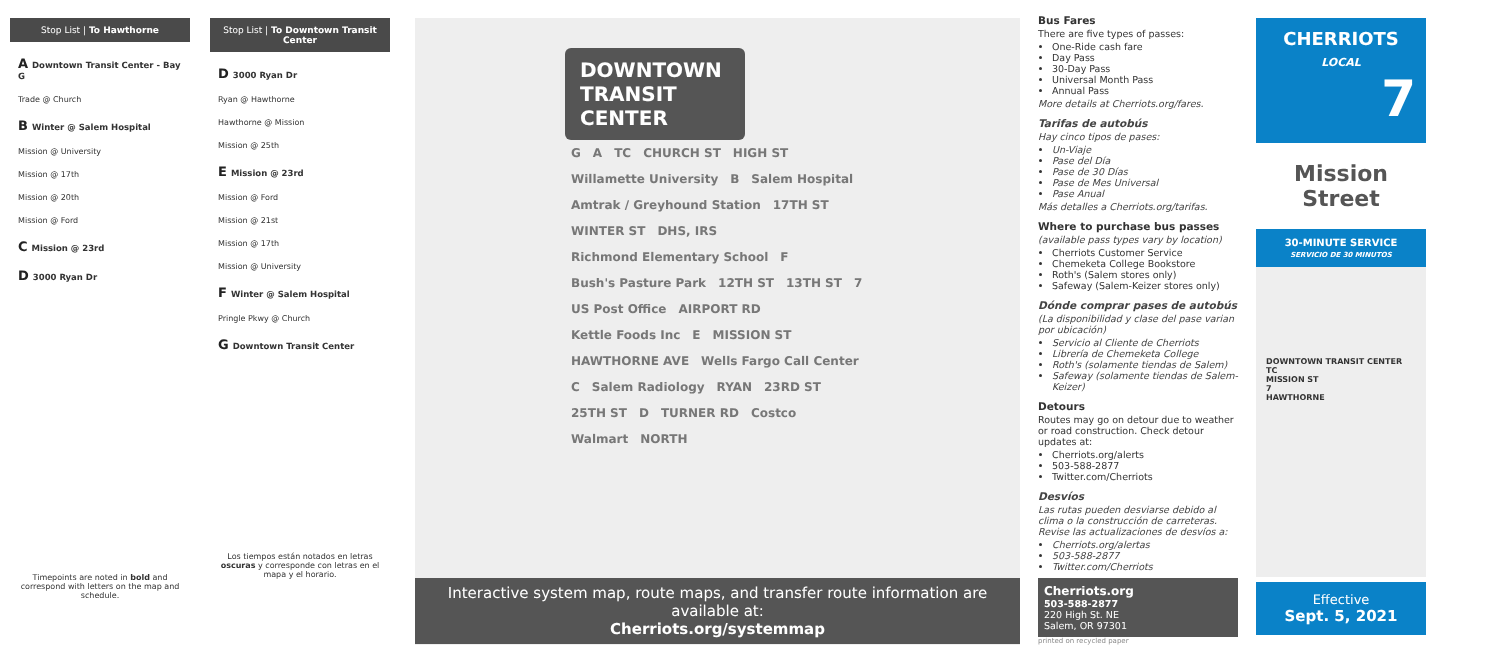Stop List | To Hawthorne
A Downtown Transit Center - Bay G
Trade @ Church
B Winter @ Salem Hospital
Mission @ University
Mission @ 17th
Mission @ 20th
Mission @ Ford
C Mission @ 23rd
D 3000 Ryan Dr
Timepoints are noted in bold and correspond with letters on the map and schedule.
Stop List | To Downtown Transit Center
D 3000 Ryan Dr
Ryan @ Hawthorne
Hawthorne @ Mission
Mission @ 25th
E Mission @ 23rd
Mission @ Ford
Mission @ 21st
Mission @ 17th
Mission @ University
F Winter @ Salem Hospital
Pringle Pkwy @ Church
G Downtown Transit Center
Los tiempos están notados en letras oscuras y corresponde con letras en el mapa y el horario.
DOWNTOWN TRANSIT CENTER
G A TC CHURCH ST HIGH ST Willamette University B Salem Hospital Amtrak / Greyhound Station 17TH ST WINTER ST DHS, IRS Richmond Elementary School F Bush's Pasture Park 12TH ST 13TH ST 7 US Post Office AIRPORT RD Kettle Foods Inc E MISSION ST HAWTHORNE AVE Wells Fargo Call Center C Salem Radiology RYAN 23RD ST 25TH ST D TURNER RD Costco Walmart NORTH
Interactive system map, route maps, and transfer route information are available at:
Cherriots.org/systemmap
Bus Fares
There are five types of passes:
One-Ride cash fare
Day Pass
30-Day Pass
Universal Month Pass
Annual Pass
More details at Cherriots.org/fares.
Tarifas de autobús
Hay cinco tipos de pases:
Un-Viaje
Pase del Día
Pase de 30 Días
Pase de Mes Universal
Pase Anual
Más detalles a Cherriots.org/tarifas.
Where to purchase bus passes
(available pass types vary by location)
Cherriots Customer Service
Chemeketa College Bookstore
Roth's (Salem stores only)
Safeway (Salem-Keizer stores only)
Dónde comprar pases de autobús
(La disponibilidad y clase del pase varian por ubicación)
Servicio al Cliente de Cherriots
Librería de Chemeketa College
Roth's (solamente tiendas de Salem)
Safeway (solamente tiendas de Salem-Keizer)
Detours
Routes may go on detour due to weather or road construction. Check detour updates at:
Cherriots.org/alerts
503-588-2877
Twitter.com/Cherriots
Desvíos
Las rutas pueden desviarse debido al clima o la construcción de carreteras. Revise las actualizaciones de desvíos a:
Cherriots.org/alertas
503-588-2877
Twitter.com/Cherriots
Cherriots.org
503-588-2877
220 High St. NE
Salem, OR 97301
printed on recycled paper
CHERRIOTS
LOCAL
7
Mission Street
30-MINUTE SERVICE
SERVICIO DE 30 MINUTOS
DOWNTOWN TRANSIT CENTER
TC
MISSION ST
7
HAWTHORNE
Effective
Sept. 5, 2021